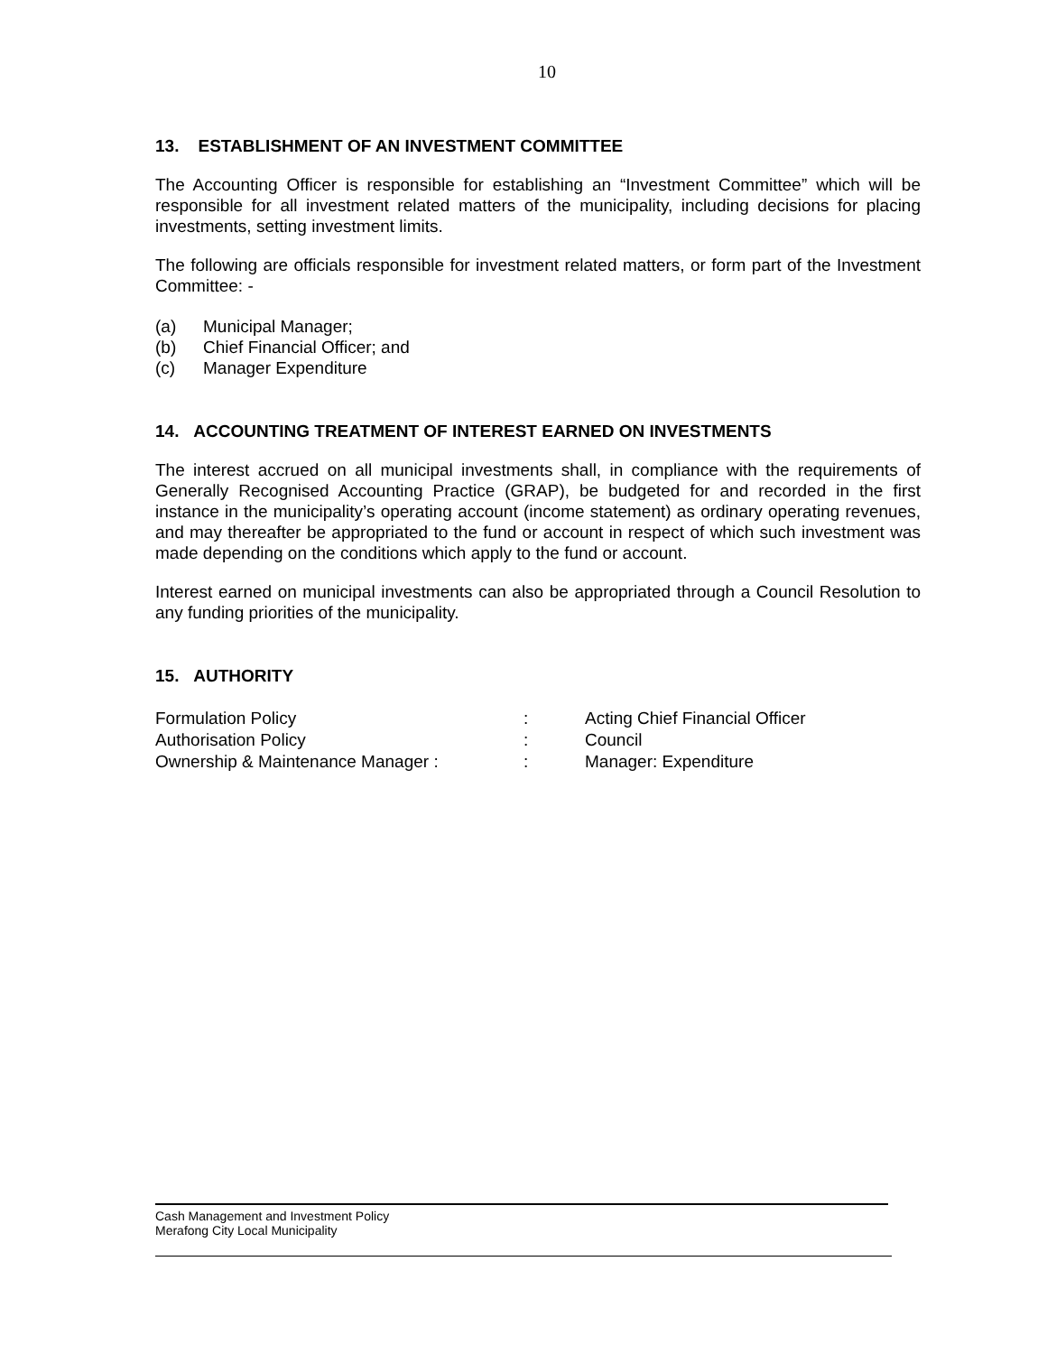10
13. ESTABLISHMENT OF AN INVESTMENT COMMITTEE
The Accounting Officer is responsible for establishing an “Investment Committee” which will be responsible for all investment related matters of the municipality, including decisions for placing investments, setting investment limits.
The following are officials responsible for investment related matters, or form part of the Investment Committee: -
(a) Municipal Manager;
(b) Chief Financial Officer; and
(c) Manager Expenditure
14. ACCOUNTING TREATMENT OF INTEREST EARNED ON INVESTMENTS
The interest accrued on all municipal investments shall, in compliance with the requirements of Generally Recognised Accounting Practice (GRAP), be budgeted for and recorded in the first instance in the municipality’s operating account (income statement) as ordinary operating revenues, and may thereafter be appropriated to the fund or account in respect of which such investment was made depending on the conditions which apply to the fund or account.
Interest earned on municipal investments can also be appropriated through a Council Resolution to any funding priorities of the municipality.
15. AUTHORITY
| Formulation Policy | : | Acting Chief Financial Officer |
| Authorisation Policy | : | Council |
| Ownership & Maintenance Manager : | : | Manager: Expenditure |
Cash Management and Investment Policy
Merafong City Local Municipality